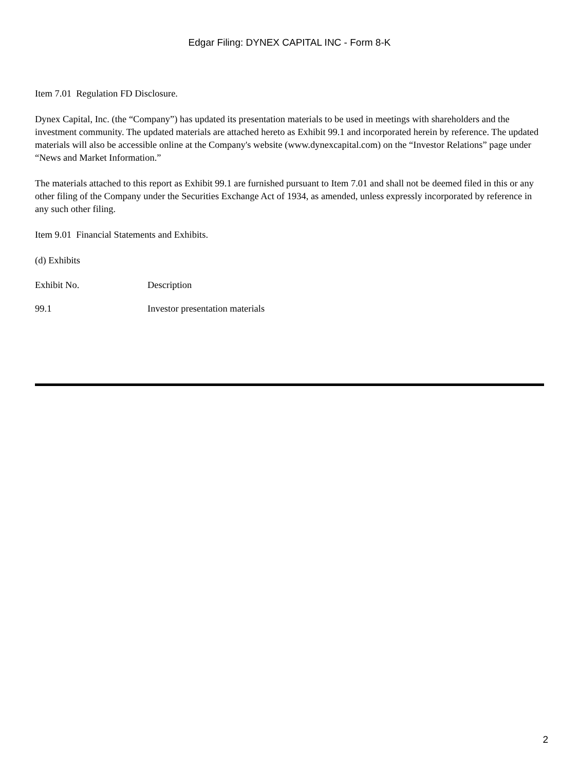Edgar Filing: DYNEX CAPITAL INC - Form 8-K
Item 7.01 Regulation FD Disclosure.
Dynex Capital, Inc. (the “Company”) has updated its presentation materials to be used in meetings with shareholders and the investment community. The updated materials are attached hereto as Exhibit 99.1 and incorporated herein by reference. The updated materials will also be accessible online at the Company's website (www.dynexcapital.com) on the “Investor Relations” page under “News and Market Information.”
The materials attached to this report as Exhibit 99.1 are furnished pursuant to Item 7.01 and shall not be deemed filed in this or any other filing of the Company under the Securities Exchange Act of 1934, as amended, unless expressly incorporated by reference in any such other filing.
Item 9.01 Financial Statements and Exhibits.
(d) Exhibits
| Exhibit No. | Description |
| 99.1 | Investor presentation materials |
2